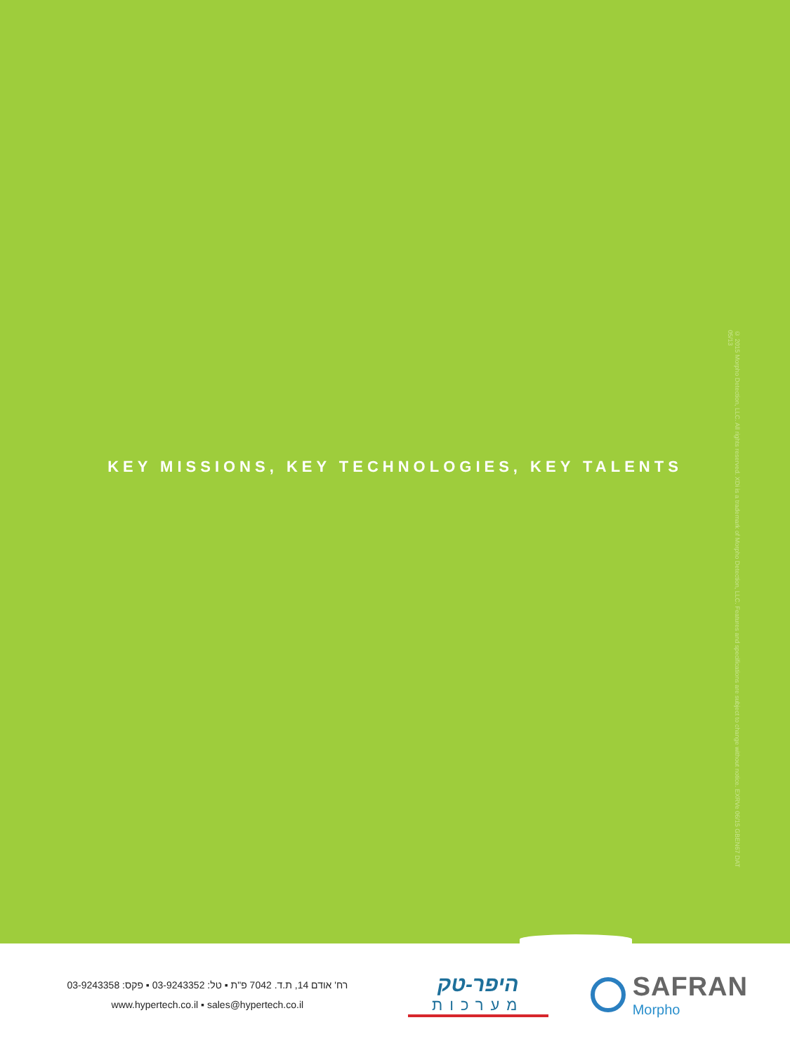KEY MISSIONS, KEY TECHNOLOGIES, KEY TALENTS
© 2015 Morpho Detection, LLC. All rights reserved. XDi is a trademark of Morpho Detection, LLC. Features and specifications are subject to change without notice. EXRVe 06/15 GBEN67 DAT 05/13
רח' אודם 14, ת.ד. 7042 פ"ת ▪ טל: 03-9243352 ▪ פקס: 03-9243358
www.hypertech.co.il ▪ sales@hypertech.co.il
היפר-טק
מערכות
SAFRAN
Morpho